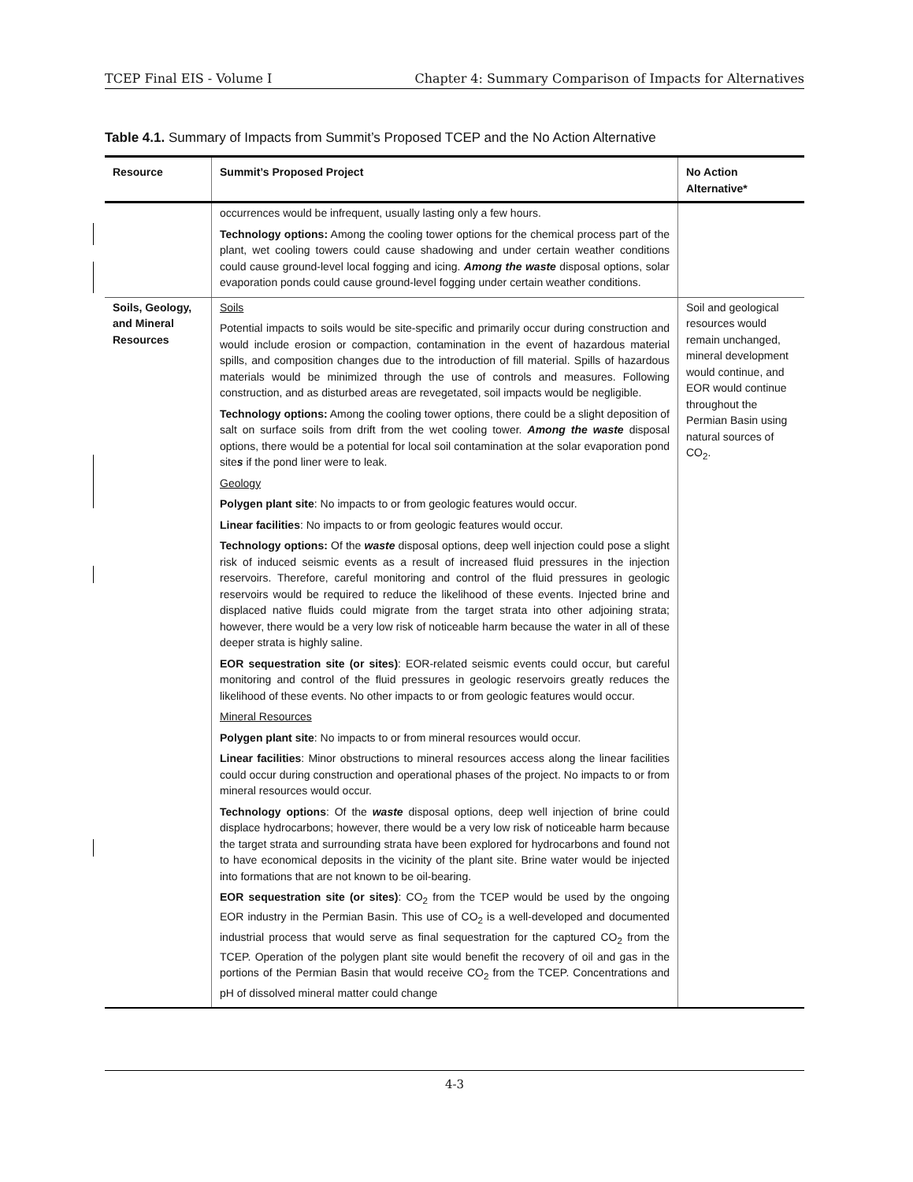TCEP Final EIS - Volume I Chapter 4: Summary Comparison of Impacts for Alternatives
Table 4.1. Summary of Impacts from Summit’s Proposed TCEP and the No Action Alternative
| Resource | Summit’s Proposed Project | No Action Alternative* |
| --- | --- | --- |
| | occurrences would be infrequent, usually lasting only a few hours. Technology options: Among the cooling tower options for the chemical process part of the plant, wet cooling towers could cause shadowing and under certain weather conditions could cause ground-level local fogging and icing. Among the waste disposal options, solar evaporation ponds could cause ground-level fogging under certain weather conditions. | |
| Soils, Geology, and Mineral Resources | Soils Potential impacts to soils would be site-specific and primarily occur during construction and would include erosion or compaction, contamination in the event of hazardous material spills, and composition changes due to the introduction of fill material. Spills of hazardous materials would be minimized through the use of controls and measures. Following construction, and as disturbed areas are revegetated, soil impacts would be negligible. Technology options: Among the cooling tower options, there could be a slight deposition of salt on surface soils from drift from the wet cooling tower. Among the waste disposal options, there would be a potential for local soil contamination at the solar evaporation pond site s if the pond liner were to leak. Geology Polygen plant site : No impacts to or from geologic features would occur. Linear facilities : No impacts to or from geologic features would occur. Technology options: Of the waste disposal options, deep well injection could pose a slight risk of induced seismic events as a result of increased fluid pressures in the injection reservoirs. Therefore, careful monitoring and control of the fluid pressures in geologic reservoirs would be required to reduce the likelihood of these events. Injected brine and displaced native fluids could migrate from the target strata into other adjoining strata; however, there would be a very low risk of noticeable harm because the water in all of these deeper strata is highly saline. EOR sequestration site (or sites) : EOR-related seismic events could occur, but careful monitoring and control of the fluid pressures in geologic reservoirs greatly reduces the likelihood of these events. No other impacts to or from geologic features would occur. Mineral Resources Polygen plant site : No impacts to or from mineral resources would occur. Linear facilities : Minor obstructions to mineral resources access along the linear facilities could occur during construction and operational phases of the project. No impacts to or from mineral resources would occur. Technology options : Of the waste disposal options, deep well injection of brine could displace hydrocarbons; however, there would be a very low risk of noticeable harm because the target strata and surrounding strata have been explored for hydrocarbons and found not to have economical deposits in the vicinity of the plant site. Brine water would be injected into formations that are not known to be oil-bearing. EOR sequestration site (or sites) : CO<sub>2</sub> from the TCEP would be used by the ongoing EOR industry in the Permian Basin. This use of CO<sub>2</sub> is a well-developed and documented industrial process that would serve as final sequestration for the captured CO<sub>2</sub> from the TCEP. Operation of the polygen plant site would benefit the recovery of oil and gas in the portions of the Permian Basin that would receive CO<sub>2</sub> from the TCEP. Concentrations and pH of dissolved mineral matter could change | Soil and geological resources would remain unchanged, mineral development would continue, and EOR would continue throughout the Permian Basin using natural sources of CO<sub>2</sub>. |
4-3